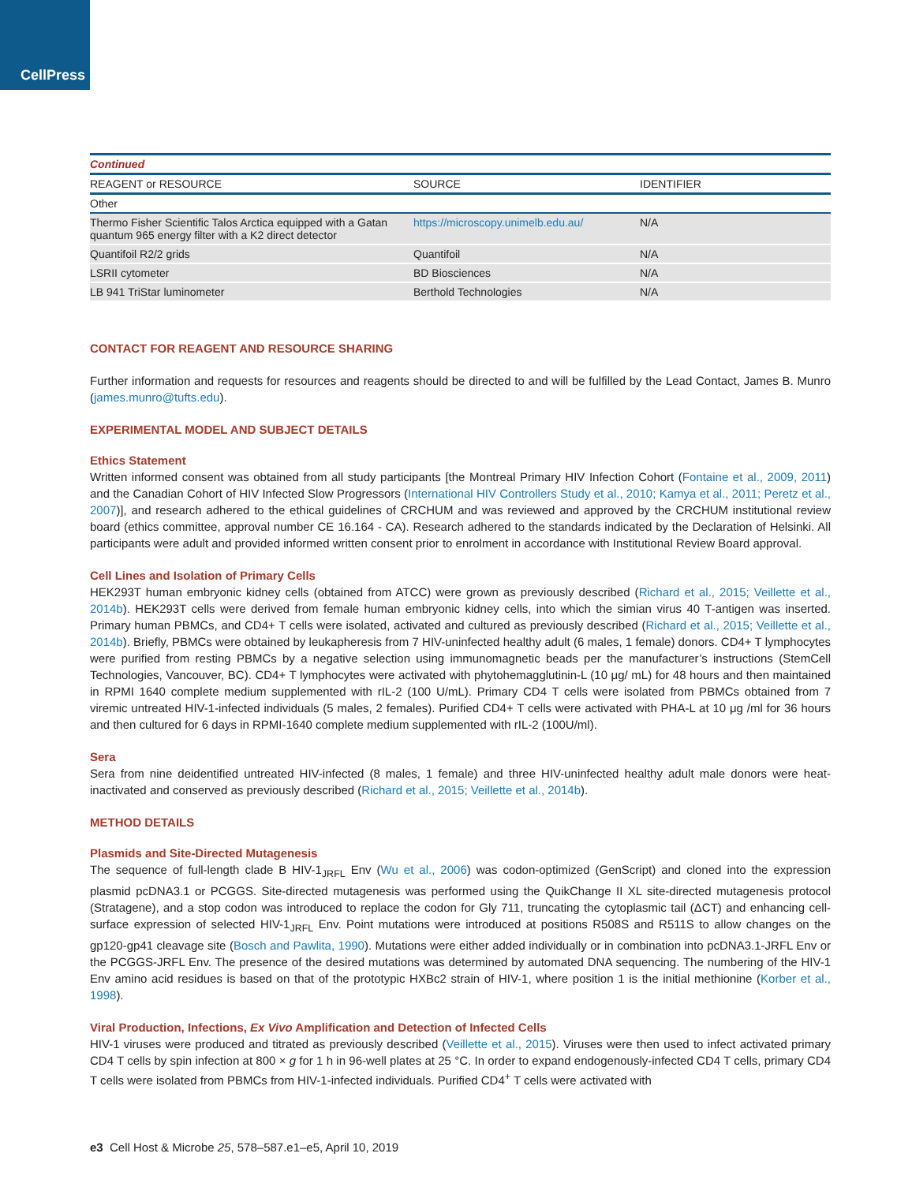CellPress
| Continued | | |
| REAGENT or RESOURCE | SOURCE | IDENTIFIER |
| Other | | |
| Thermo Fisher Scientific Talos Arctica equipped with a Gatan quantum 965 energy filter with a K2 direct detector | https://microscopy.unimelb.edu.au/ | N/A |
| Quantifoil R2/2 grids | Quantifoil | N/A |
| LSRII cytometer | BD Biosciences | N/A |
| LB 941 TriStar luminometer | Berthold Technologies | N/A |
CONTACT FOR REAGENT AND RESOURCE SHARING
Further information and requests for resources and reagents should be directed to and will be fulfilled by the Lead Contact, James B. Munro (james.munro@tufts.edu).
EXPERIMENTAL MODEL AND SUBJECT DETAILS
Ethics Statement
Written informed consent was obtained from all study participants [the Montreal Primary HIV Infection Cohort (Fontaine et al., 2009, 2011) and the Canadian Cohort of HIV Infected Slow Progressors (International HIV Controllers Study et al., 2010; Kamya et al., 2011; Peretz et al., 2007)], and research adhered to the ethical guidelines of CRCHUM and was reviewed and approved by the CRCHUM institutional review board (ethics committee, approval number CE 16.164 - CA). Research adhered to the standards indicated by the Declaration of Helsinki. All participants were adult and provided informed written consent prior to enrolment in accordance with Institutional Review Board approval.
Cell Lines and Isolation of Primary Cells
HEK293T human embryonic kidney cells (obtained from ATCC) were grown as previously described (Richard et al., 2015; Veillette et al., 2014b). HEK293T cells were derived from female human embryonic kidney cells, into which the simian virus 40 T-antigen was inserted. Primary human PBMCs, and CD4+ T cells were isolated, activated and cultured as previously described (Richard et al., 2015; Veillette et al., 2014b). Briefly, PBMCs were obtained by leukapheresis from 7 HIV-uninfected healthy adult (6 males, 1 female) donors. CD4+ T lymphocytes were purified from resting PBMCs by a negative selection using immunomagnetic beads per the manufacturer’s instructions (StemCell Technologies, Vancouver, BC). CD4+ T lymphocytes were activated with phytohemagglutinin-L (10 μg/ mL) for 48 hours and then maintained in RPMI 1640 complete medium supplemented with rIL-2 (100 U/mL). Primary CD4 T cells were isolated from PBMCs obtained from 7 viremic untreated HIV-1-infected individuals (5 males, 2 females). Purified CD4+ T cells were activated with PHA-L at 10 μg /ml for 36 hours and then cultured for 6 days in RPMI-1640 complete medium supplemented with rIL-2 (100U/ml).
Sera
Sera from nine deidentified untreated HIV-infected (8 males, 1 female) and three HIV-uninfected healthy adult male donors were heat-inactivated and conserved as previously described (Richard et al., 2015; Veillette et al., 2014b).
METHOD DETAILS
Plasmids and Site-Directed Mutagenesis
The sequence of full-length clade B HIV-1<sub>JRFL</sub> Env (Wu et al., 2006) was codon-optimized (GenScript) and cloned into the expression plasmid pcDNA3.1 or PCGGS. Site-directed mutagenesis was performed using the QuikChange II XL site-directed mutagenesis protocol (Stratagene), and a stop codon was introduced to replace the codon for Gly 711, truncating the cytoplasmic tail (ΔCT) and enhancing cell-surface expression of selected HIV-1<sub>JRFL</sub> Env. Point mutations were introduced at positions R508S and R511S to allow changes on the gp120-gp41 cleavage site (Bosch and Pawlita, 1990). Mutations were either added individually or in combination into pcDNA3.1-JRFL Env or the PCGGS-JRFL Env. The presence of the desired mutations was determined by automated DNA sequencing. The numbering of the HIV-1 Env amino acid residues is based on that of the prototypic HXBc2 strain of HIV-1, where position 1 is the initial methionine (Korber et al., 1998).
Viral Production, Infections, Ex Vivo Amplification and Detection of Infected Cells
HIV-1 viruses were produced and titrated as previously described (Veillette et al., 2015). Viruses were then used to infect activated primary CD4 T cells by spin infection at 800 × g for 1 h in 96-well plates at 25 °C. In order to expand endogenously-infected CD4 T cells, primary CD4 T cells were isolated from PBMCs from HIV-1-infected individuals. Purified CD4<sup>+</sup> T cells were activated with
e3 Cell Host & Microbe 25, 578–587.e1–e5, April 10, 2019